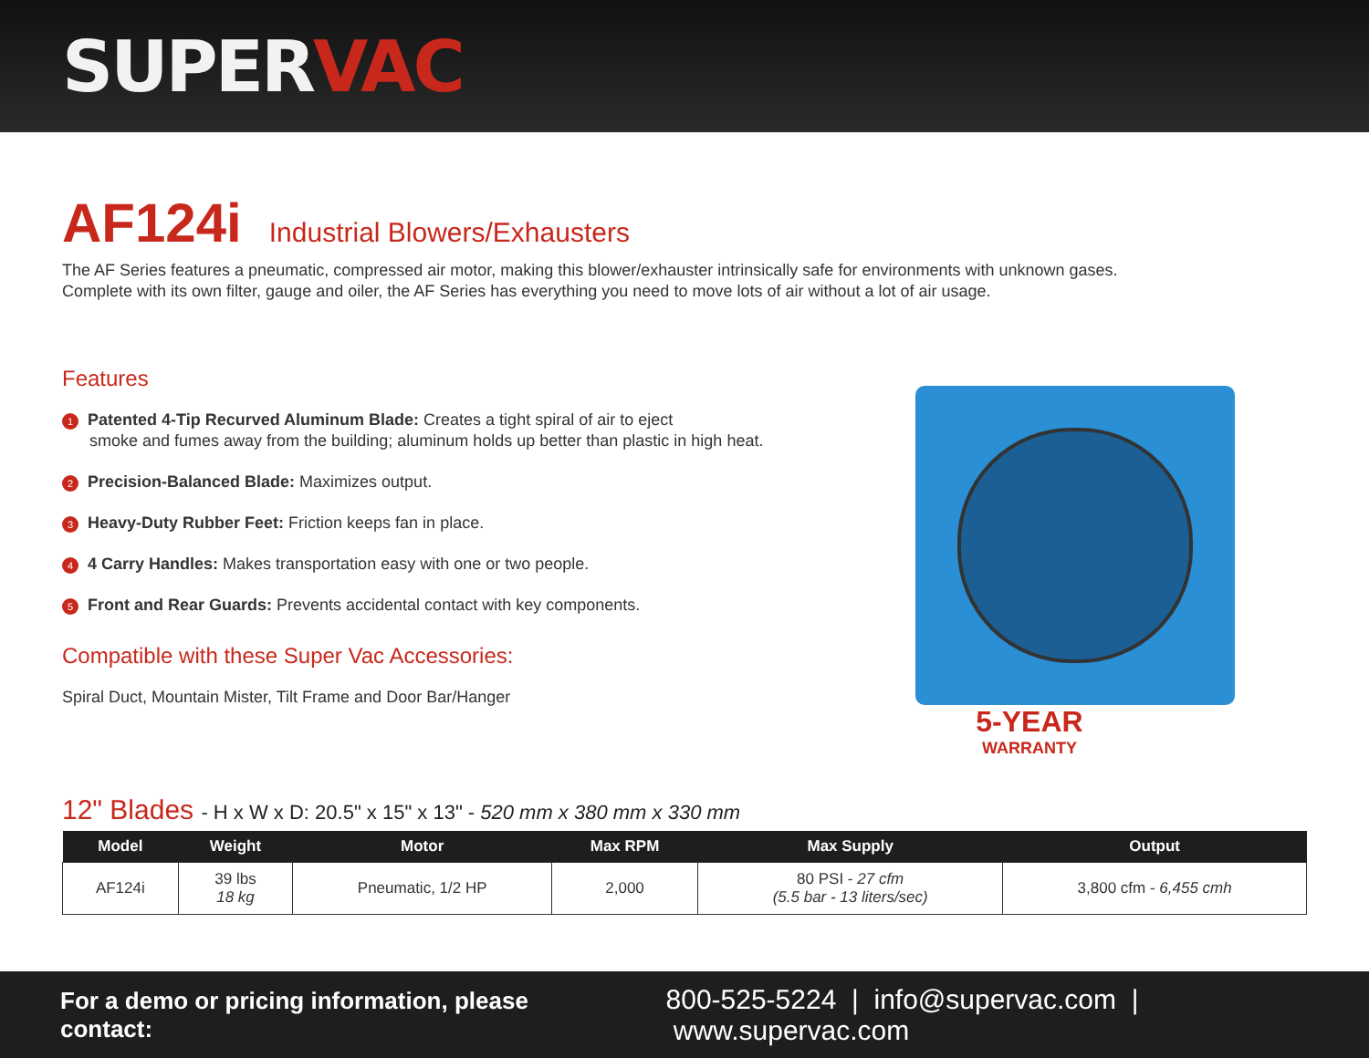SUPERVAC
AF124i Industrial Blowers/Exhausters
The AF Series features a pneumatic, compressed air motor, making this blower/exhauster intrinsically safe for environments with unknown gases.
Complete with its own filter, gauge and oiler, the AF Series has everything you need to move lots of air without a lot of air usage.
Features
1 Patented 4-Tip Recurved Aluminum Blade: Creates a tight spiral of air to eject
smoke and fumes away from the building; aluminum holds up better than plastic in high heat.
2 Precision-Balanced Blade: Maximizes output.
3 Heavy-Duty Rubber Feet: Friction keeps fan in place.
4 4 Carry Handles: Makes transportation easy with one or two people.
5 Front and Rear Guards: Prevents accidental contact with key components.
Compatible with these Super Vac Accessories:
Spiral Duct, Mountain Mister, Tilt Frame and Door Bar/Hanger
5-YEAR
WARRANTY
12" Blades - H x W x D: 20.5" x 15" x 13" - 520 mm x 380 mm x 330 mm
| Model | Weight | Motor | Max RPM | Max Supply | Output |
| --- | --- | --- | --- | --- | --- |
| AF124i | 39 lbs 18 kg | Pneumatic, 1/2 HP | 2,000 | 80 PSI - 27 cfm (5.5 bar - 13 liters/sec) | 3,800 cfm - 6,455 cmh |
For a demo or pricing information, please contact: 800-525-5224 | info@supervac.com | www.supervac.com